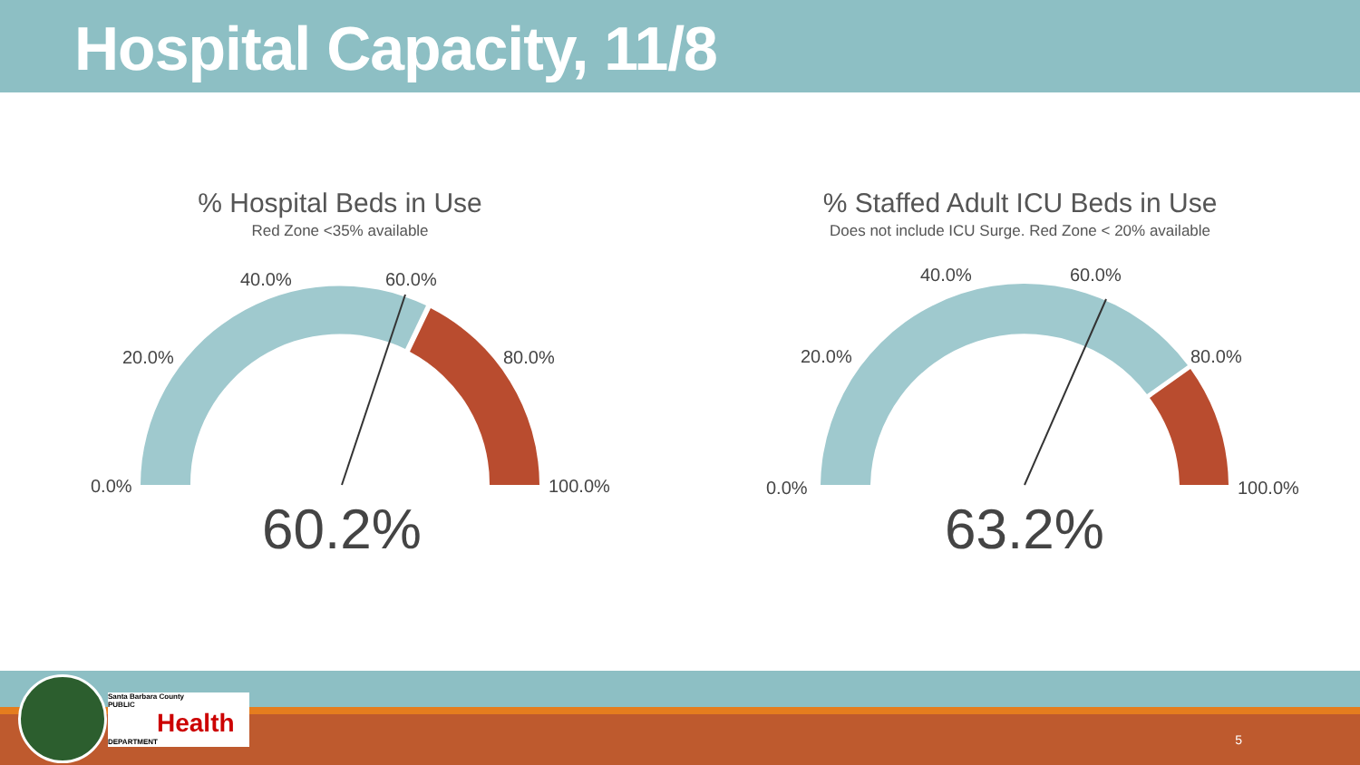Hospital Capacity, 11/8
% Hospital Beds in Use
Red Zone <35% available
0.0%
20.0%
40.0%
60.0%
80.0%
100.0%
60.2%
% Staffed Adult ICU Beds in Use
Does not include ICU Surge. Red Zone < 20% available
0.0%
20.0%
40.0%
60.0%
80.0%
100.0%
63.2%
Santa Barbara County
PUBLIC
Health
DEPARTMENT
5